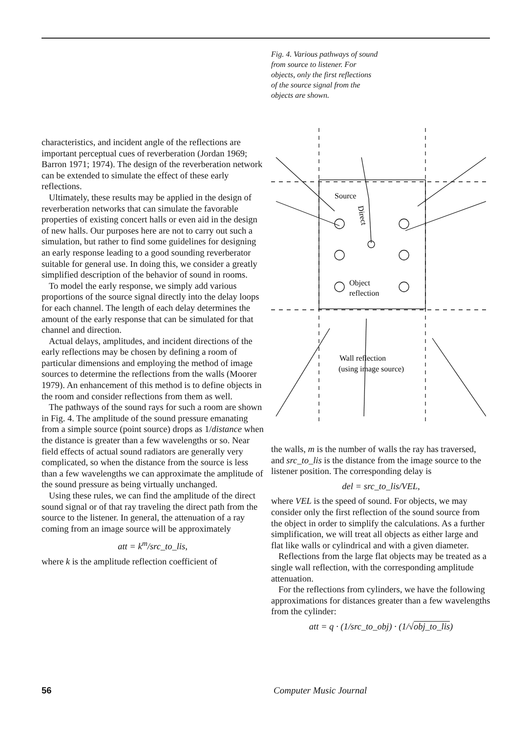Fig. 4. Various pathways of sound from source to listener. For objects, only the first reflections of the source signal from the objects are shown.
Source
Object
reflection
Wall reflection
(using image source)
Direct
characteristics, and incident angle of the reflections are important perceptual cues of reverberation (Jordan 1969; Barron 1971; 1974). The design of the reverberation network can be extended to simulate the effect of these early reflections.
Ultimately, these results may be applied in the design of reverberation networks that can simulate the favorable properties of existing concert halls or even aid in the design of new halls. Our purposes here are not to carry out such a simulation, but rather to find some guidelines for designing an early response leading to a good sounding reverberator suitable for general use. In doing this, we consider a greatly simplified description of the behavior of sound in rooms.
To model the early response, we simply add various proportions of the source signal directly into the delay loops for each channel. The length of each delay determines the amount of the early response that can be simulated for that channel and direction.
Actual delays, amplitudes, and incident directions of the early reflections may be chosen by defining a room of particular dimensions and employing the method of image sources to determine the reflections from the walls (Moorer 1979). An enhancement of this method is to define objects in the room and consider reflections from them as well.
The pathways of the sound rays for such a room are shown in Fig. 4. The amplitude of the sound pressure emanating from a simple source (point source) drops as 1/distance when the distance is greater than a few wavelengths or so. Near field effects of actual sound radiators are generally very complicated, so when the distance from the source is less than a few wavelengths we can approximate the amplitude of the sound pressure as being virtually unchanged.
Using these rules, we can find the amplitude of the direct sound signal or of that ray traveling the direct path from the source to the listener. In general, the attenuation of a ray coming from an image source will be approximately
att = k<sup>m</sup>/src_to_lis,
where k is the amplitude reflection coefficient of
the walls, m is the number of walls the ray has traversed, and src_to_lis is the distance from the image source to the listener position. The corresponding delay is
del = src_to_lis/VEL,
where VEL is the speed of sound. For objects, we may consider only the first reflection of the sound source from the object in order to simplify the calculations. As a further simplification, we will treat all objects as either large and flat like walls or cylindrical and with a given diameter.
Reflections from the large flat objects may be treated as a single wall reflection, with the corresponding amplitude attenuation.
For the reflections from cylinders, we have the following approximations for distances greater than a few wavelengths from the cylinder:
att = q · (1/src_to_obj) · (1/√obj_to_lis)
56 Computer Music Journal